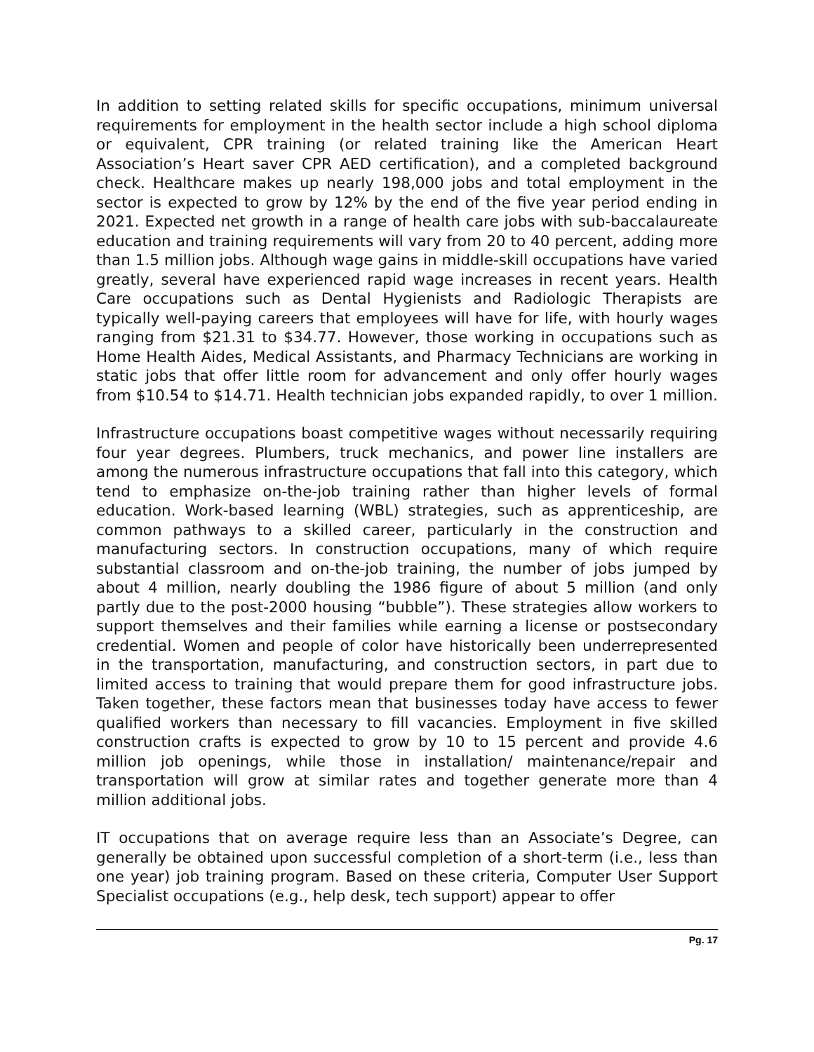In addition to setting related skills for specific occupations, minimum universal requirements for employment in the health sector include a high school diploma or equivalent, CPR training (or related training like the American Heart Association’s Heart saver CPR AED certification), and a completed background check. Healthcare makes up nearly 198,000 jobs and total employment in the sector is expected to grow by 12% by the end of the five year period ending in 2021. Expected net growth in a range of health care jobs with sub-baccalaureate education and training requirements will vary from 20 to 40 percent, adding more than 1.5 million jobs. Although wage gains in middle-skill occupations have varied greatly, several have experienced rapid wage increases in recent years. Health Care occupations such as Dental Hygienists and Radiologic Therapists are typically well-paying careers that employees will have for life, with hourly wages ranging from $21.31 to $34.77. However, those working in occupations such as Home Health Aides, Medical Assistants, and Pharmacy Technicians are working in static jobs that offer little room for advancement and only offer hourly wages from $10.54 to $14.71. Health technician jobs expanded rapidly, to over 1 million.
Infrastructure occupations boast competitive wages without necessarily requiring four year degrees. Plumbers, truck mechanics, and power line installers are among the numerous infrastructure occupations that fall into this category, which tend to emphasize on-the-job training rather than higher levels of formal education. Work-based learning (WBL) strategies, such as apprenticeship, are common pathways to a skilled career, particularly in the construction and manufacturing sectors. In construction occupations, many of which require substantial classroom and on-the-job training, the number of jobs jumped by about 4 million, nearly doubling the 1986 figure of about 5 million (and only partly due to the post-2000 housing “bubble”). These strategies allow workers to support themselves and their families while earning a license or postsecondary credential. Women and people of color have historically been underrepresented in the transportation, manufacturing, and construction sectors, in part due to limited access to training that would prepare them for good infrastructure jobs. Taken together, these factors mean that businesses today have access to fewer qualified workers than necessary to fill vacancies. Employment in five skilled construction crafts is expected to grow by 10 to 15 percent and provide 4.6 million job openings, while those in installation/ maintenance/repair and transportation will grow at similar rates and together generate more than 4 million additional jobs.
IT occupations that on average require less than an Associate’s Degree, can generally be obtained upon successful completion of a short-term (i.e., less than one year) job training program. Based on these criteria, Computer User Support Specialist occupations (e.g., help desk, tech support) appear to offer
Pg. 17